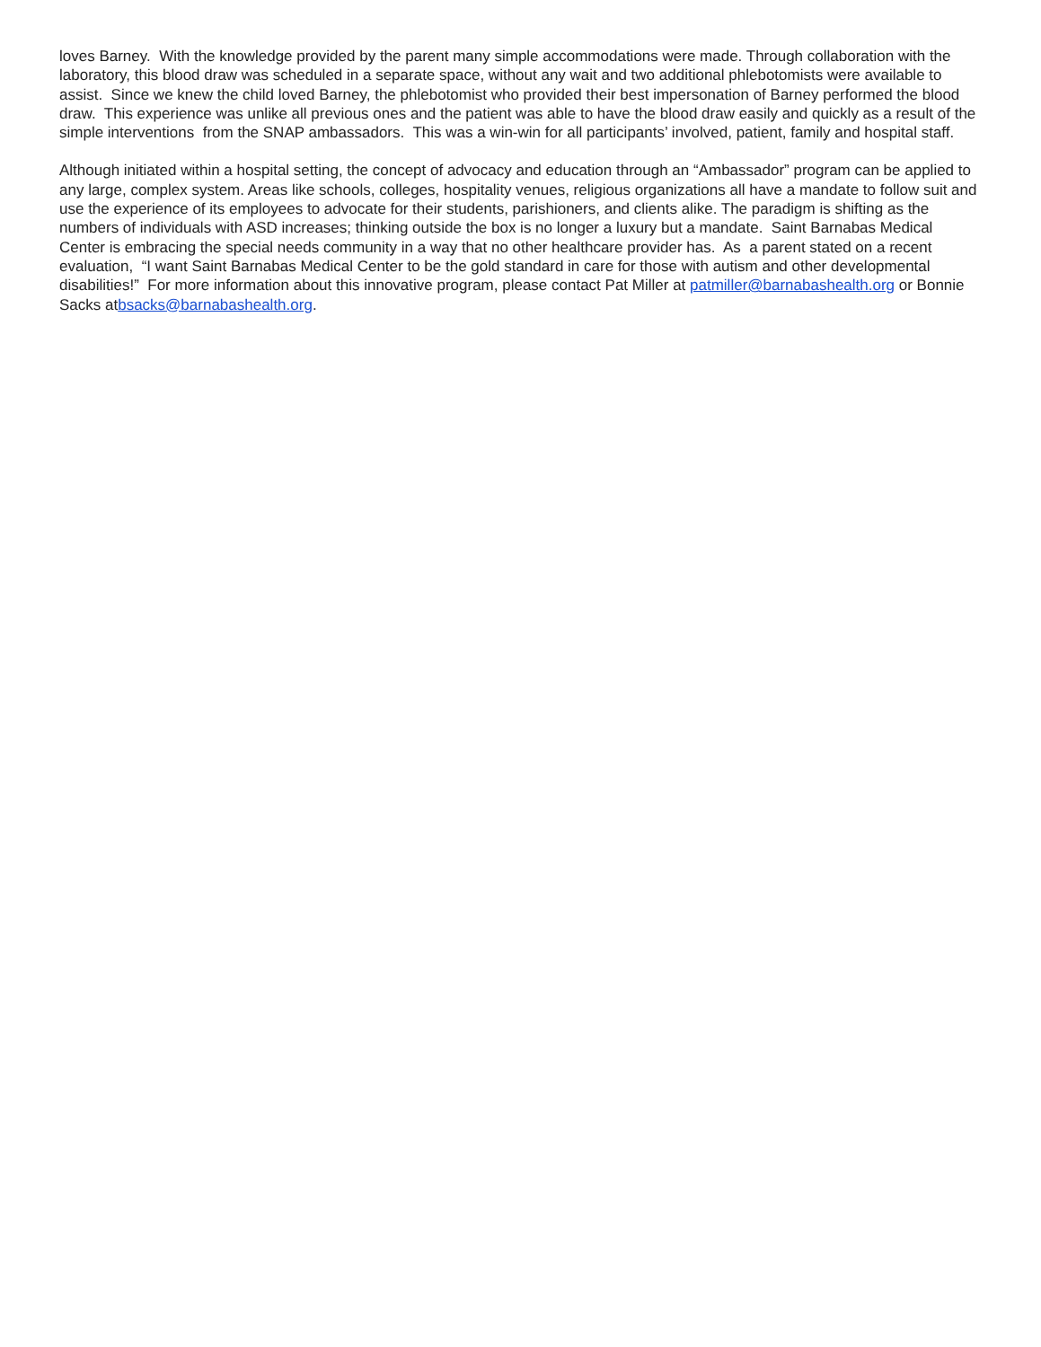loves Barney. With the knowledge provided by the parent many simple accommodations were made. Through collaboration with the laboratory, this blood draw was scheduled in a separate space, without any wait and two additional phlebotomists were available to assist. Since we knew the child loved Barney, the phlebotomist who provided their best impersonation of Barney performed the blood draw. This experience was unlike all previous ones and the patient was able to have the blood draw easily and quickly as a result of the simple interventions from the SNAP ambassadors. This was a win-win for all participants’ involved, patient, family and hospital staff.
Although initiated within a hospital setting, the concept of advocacy and education through an “Ambassador” program can be applied to any large, complex system. Areas like schools, colleges, hospitality venues, religious organizations all have a mandate to follow suit and use the experience of its employees to advocate for their students, parishioners, and clients alike. The paradigm is shifting as the numbers of individuals with ASD increases; thinking outside the box is no longer a luxury but a mandate. Saint Barnabas Medical Center is embracing the special needs community in a way that no other healthcare provider has. As a parent stated on a recent evaluation, “I want Saint Barnabas Medical Center to be the gold standard in care for those with autism and other developmental disabilities!” For more information about this innovative program, please contact Pat Miller at patmiller@barnabashealth.org or Bonnie Sacks atbsacks@barnabashealth.org.